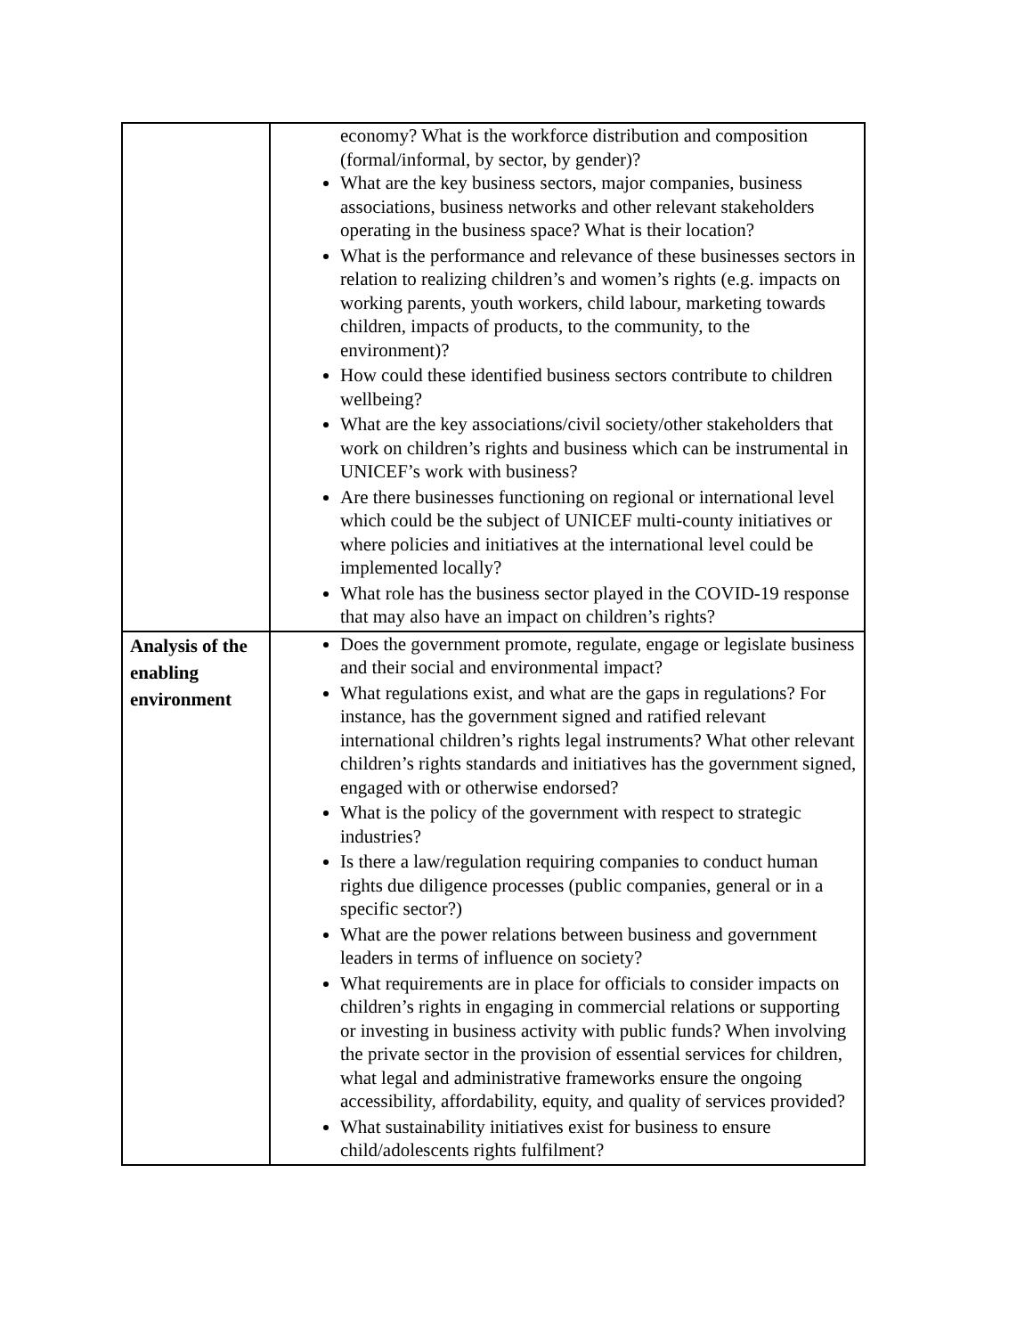| | economy? What is the workforce distribution and composition (formal/informal, by sector, by gender)? What are the key business sectors, major companies, business associations, business networks and other relevant stakeholders operating in the business space? What is their location? What is the performance and relevance of these businesses sectors in relation to realizing children’s and women’s rights (e.g. impacts on working parents, youth workers, child labour, marketing towards children, impacts of products, to the community, to the environment)? How could these identified business sectors contribute to children wellbeing? What are the key associations/civil society/other stakeholders that work on children’s rights and business which can be instrumental in UNICEF’s work with business? Are there businesses functioning on regional or international level which could be the subject of UNICEF multi-county initiatives or where policies and initiatives at the international level could be implemented locally? What role has the business sector played in the COVID-19 response that may also have an impact on children’s rights? |
| Analysis of the enabling environment | Does the government promote, regulate, engage or legislate business and their social and environmental impact? What regulations exist, and what are the gaps in regulations? For instance, has the government signed and ratified relevant international children’s rights legal instruments? What other relevant children’s rights standards and initiatives has the government signed, engaged with or otherwise endorsed? What is the policy of the government with respect to strategic industries? Is there a law/regulation requiring companies to conduct human rights due diligence processes (public companies, general or in a specific sector?) What are the power relations between business and government leaders in terms of influence on society? What requirements are in place for officials to consider impacts on children’s rights in engaging in commercial relations or supporting or investing in business activity with public funds? When involving the private sector in the provision of essential services for children, what legal and administrative frameworks ensure the ongoing accessibility, affordability, equity, and quality of services provided? What sustainability initiatives exist for business to ensure child/adolescents rights fulfilment? |